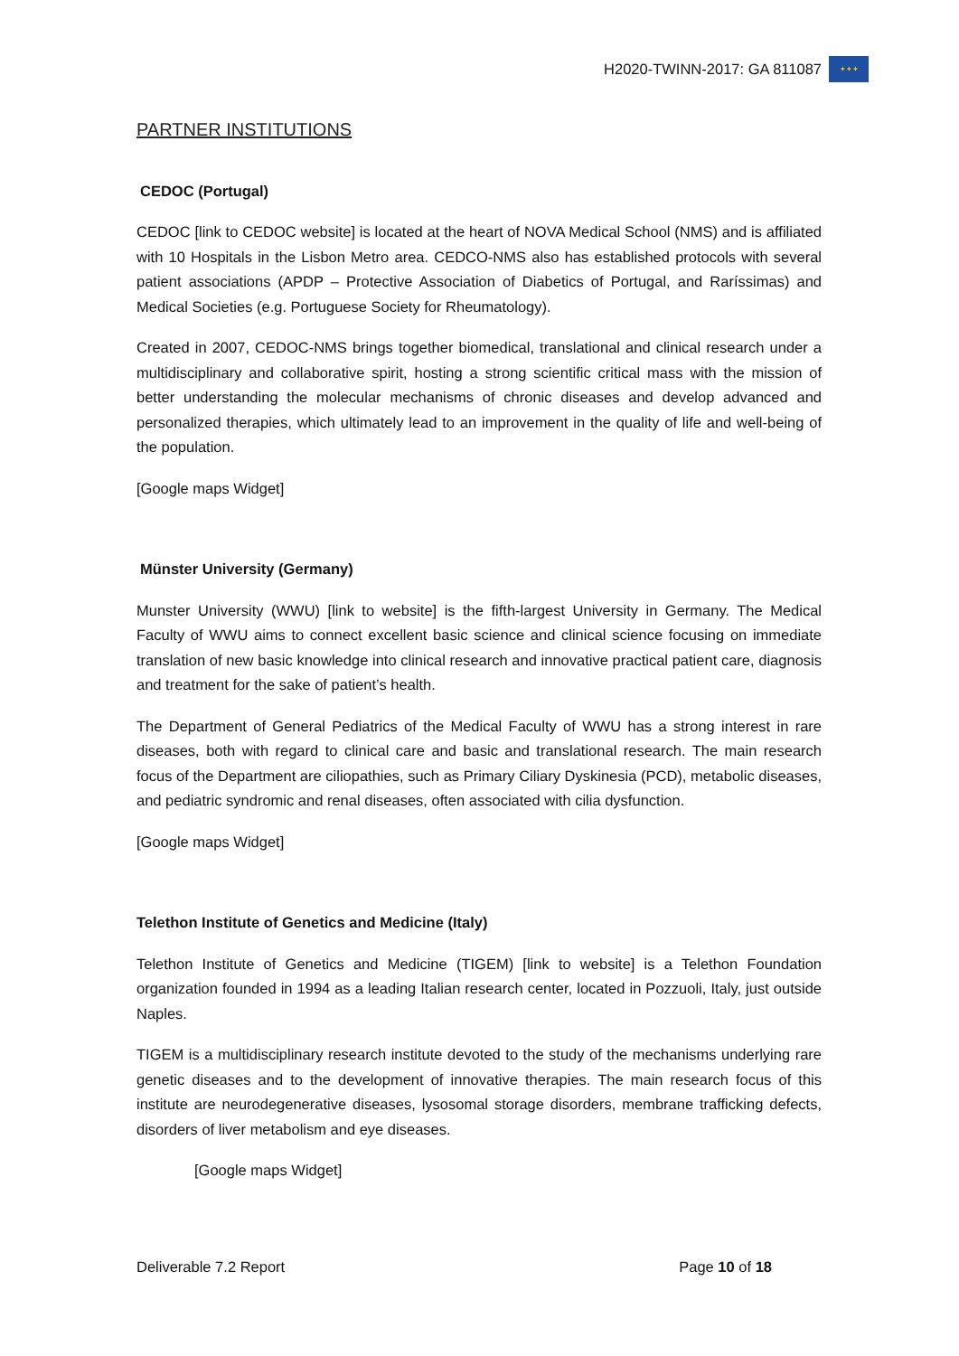H2020-TWINN-2017: GA 811087
✦✦✦
PARTNER INSTITUTIONS
CEDOC (Portugal)
CEDOC [link to CEDOC website] is located at the heart of NOVA Medical School (NMS) and is affiliated with 10 Hospitals in the Lisbon Metro area. CEDCO-NMS also has established protocols with several patient associations (APDP – Protective Association of Diabetics of Portugal, and Raríssimas) and Medical Societies (e.g. Portuguese Society for Rheumatology).
Created in 2007, CEDOC-NMS brings together biomedical, translational and clinical research under a multidisciplinary and collaborative spirit, hosting a strong scientific critical mass with the mission of better understanding the molecular mechanisms of chronic diseases and develop advanced and personalized therapies, which ultimately lead to an improvement in the quality of life and well-being of the population.
[Google maps Widget]
Münster University (Germany)
Munster University (WWU) [link to website] is the fifth-largest University in Germany. The Medical Faculty of WWU aims to connect excellent basic science and clinical science focusing on immediate translation of new basic knowledge into clinical research and innovative practical patient care, diagnosis and treatment for the sake of patient’s health.
The Department of General Pediatrics of the Medical Faculty of WWU has a strong interest in rare diseases, both with regard to clinical care and basic and translational research. The main research focus of the Department are ciliopathies, such as Primary Ciliary Dyskinesia (PCD), metabolic diseases, and pediatric syndromic and renal diseases, often associated with cilia dysfunction.
[Google maps Widget]
Telethon Institute of Genetics and Medicine (Italy)
Telethon Institute of Genetics and Medicine (TIGEM) [link to website] is a Telethon Foundation organization founded in 1994 as a leading Italian research center, located in Pozzuoli, Italy, just outside Naples.
TIGEM is a multidisciplinary research institute devoted to the study of the mechanisms underlying rare genetic diseases and to the development of innovative therapies. The main research focus of this institute are neurodegenerative diseases, lysosomal storage disorders, membrane trafficking defects, disorders of liver metabolism and eye diseases.
[Google maps Widget]
Deliverable 7.2 Report Page 10 of 18